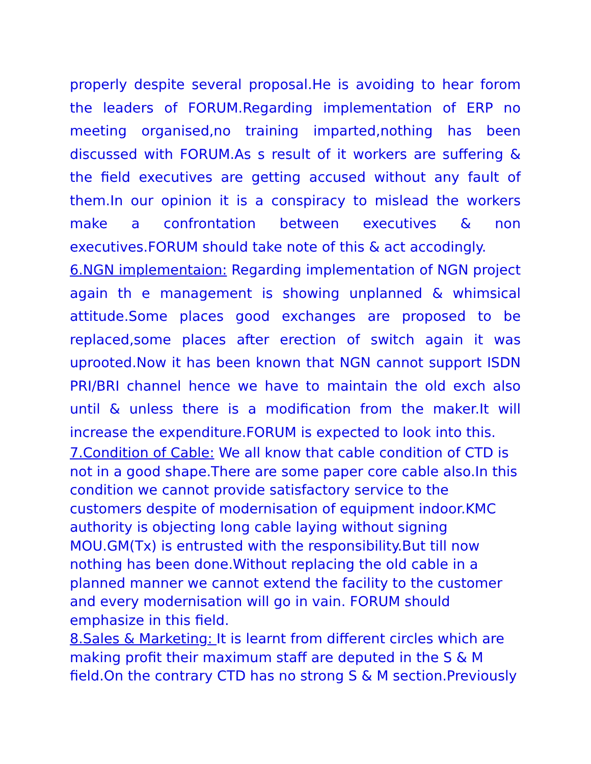properly despite several proposal.He is avoiding to hear forom the leaders of FORUM.Regarding implementation of ERP no meeting organised,no training imparted,nothing has been discussed with FORUM.As s result of it workers are suffering & the field executives are getting accused without any fault of them.In our opinion it is a conspiracy to mislead the workers make a confrontation between executives & non executives.FORUM should take note of this & act accodingly.
6.NGN implementaion: Regarding implementation of NGN project again th e management is showing unplanned & whimsical attitude.Some places good exchanges are proposed to be replaced,some places after erection of switch again it was uprooted.Now it has been known that NGN cannot support ISDN PRI/BRI channel hence we have to maintain the old exch also until & unless there is a modification from the maker.It will increase the expenditure.FORUM is expected to look into this.
7.Condition of Cable: We all know that cable condition of CTD is not in a good shape.There are some paper core cable also.In this condition we cannot provide satisfactory service to the customers despite of modernisation of equipment indoor.KMC authority is objecting long cable laying without signing MOU.GM(Tx) is entrusted with the responsibility.But till now nothing has been done.Without replacing the old cable in a planned manner we cannot extend the facility to the customer and every modernisation will go in vain. FORUM should emphasize in this field.
8.Sales & Marketing: It is learnt from different circles which are making profit their maximum staff are deputed in the S & M field.On the contrary CTD has no strong S & M section.Previously